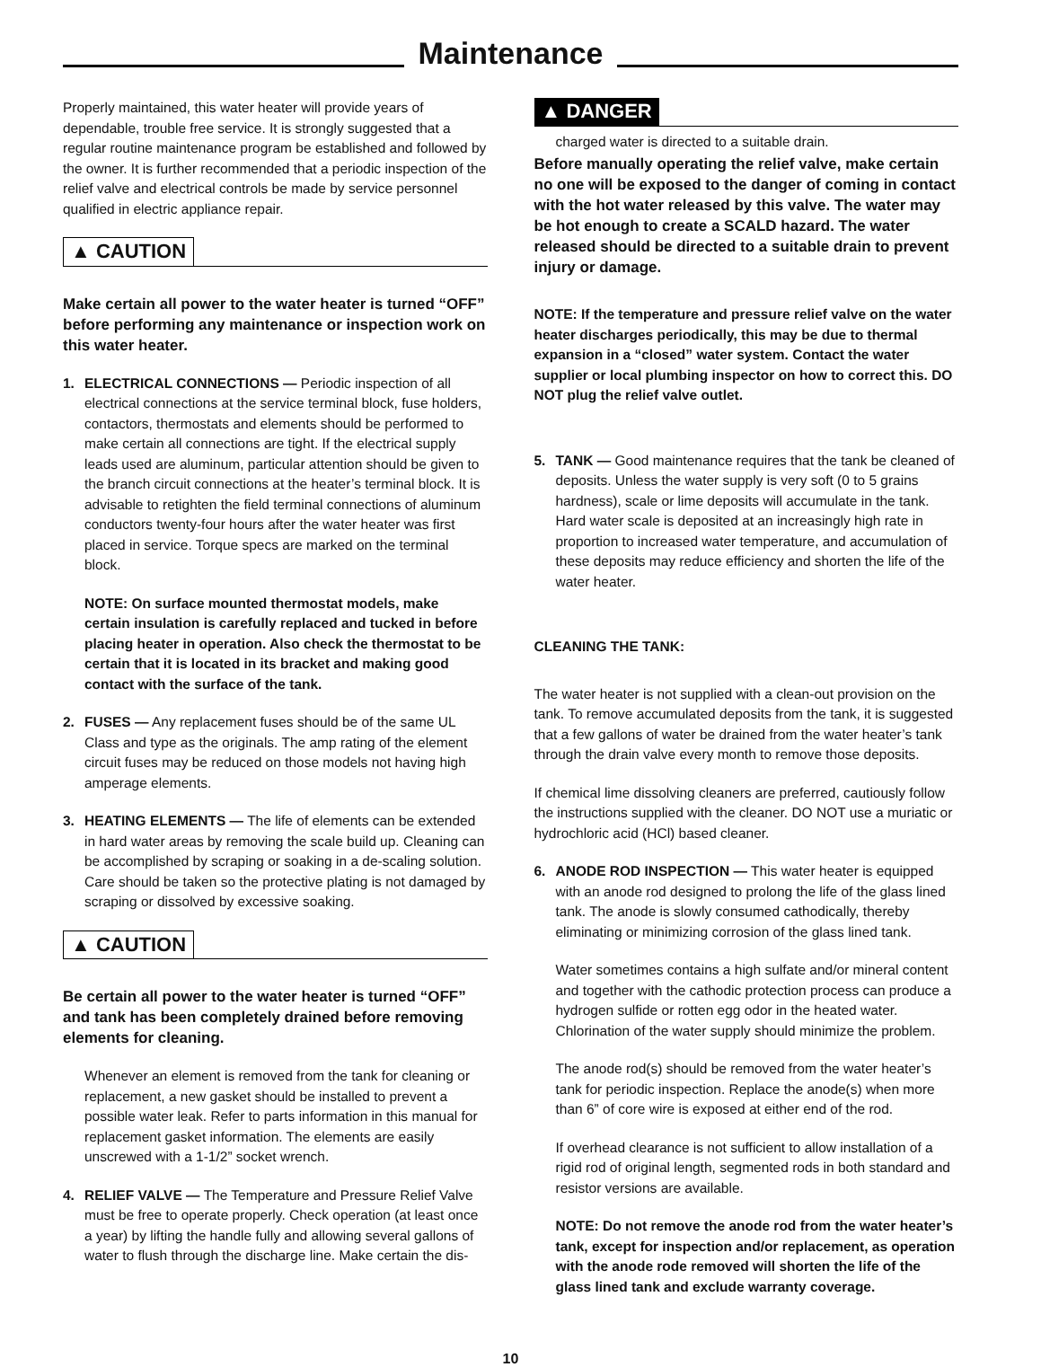Maintenance
Properly maintained, this water heater will provide years of dependable, trouble free service. It is strongly suggested that a regular routine maintenance program be established and followed by the owner. It is further recommended that a periodic inspection of the relief valve and electrical controls be made by service personnel qualified in electric appliance repair.
▲ CAUTION
Make certain all power to the water heater is turned “OFF” before performing any maintenance or inspection work on this water heater.
1. ELECTRICAL CONNECTIONS — Periodic inspection of all electrical connections at the service terminal block, fuse holders, contactors, thermostats and elements should be performed to make certain all connections are tight. If the electrical supply leads used are aluminum, particular attention should be given to the branch circuit connections at the heater’s terminal block. It is advisable to retighten the field terminal connections of aluminum conductors twenty-four hours after the water heater was first placed in service. Torque specs are marked on the terminal block.
NOTE: On surface mounted thermostat models, make certain insulation is carefully replaced and tucked in before placing heater in operation. Also check the thermostat to be certain that it is located in its bracket and making good contact with the surface of the tank.
2. FUSES — Any replacement fuses should be of the same UL Class and type as the originals. The amp rating of the element circuit fuses may be reduced on those models not having high amperage elements.
3. HEATING ELEMENTS — The life of elements can be extended in hard water areas by removing the scale build up. Cleaning can be accomplished by scraping or soaking in a de-scaling solution. Care should be taken so the protective plating is not damaged by scraping or dissolved by excessive soaking.
▲ CAUTION
Be certain all power to the water heater is turned “OFF” and tank has been completely drained before removing elements for cleaning.
Whenever an element is removed from the tank for cleaning or replacement, a new gasket should be installed to prevent a possible water leak. Refer to parts information in this manual for replacement gasket information. The elements are easily unscrewed with a 1-1/2” socket wrench.
4. RELIEF VALVE — The Temperature and Pressure Relief Valve must be free to operate properly. Check operation (at least once a year) by lifting the handle fully and allowing several gallons of water to flush through the discharge line. Make certain the dis-
▲ DANGER
charged water is directed to a suitable drain.
Before manually operating the relief valve, make certain no one will be exposed to the danger of coming in contact with the hot water released by this valve. The water may be hot enough to create a SCALD hazard. The water released should be directed to a suitable drain to prevent injury or damage.
NOTE: If the temperature and pressure relief valve on the water heater discharges periodically, this may be due to thermal expansion in a “closed” water system. Contact the water supplier or local plumbing inspector on how to correct this. DO NOT plug the relief valve outlet.
5. TANK — Good maintenance requires that the tank be cleaned of deposits. Unless the water supply is very soft (0 to 5 grains hardness), scale or lime deposits will accumulate in the tank. Hard water scale is deposited at an increasingly high rate in proportion to increased water temperature, and accumulation of these deposits may reduce efficiency and shorten the life of the water heater.
CLEANING THE TANK:
The water heater is not supplied with a clean-out provision on the tank. To remove accumulated deposits from the tank, it is suggested that a few gallons of water be drained from the water heater’s tank through the drain valve every month to remove those deposits.
If chemical lime dissolving cleaners are preferred, cautiously follow the instructions supplied with the cleaner. DO NOT use a muriatic or hydrochloric acid (HCl) based cleaner.
6. ANODE ROD INSPECTION — This water heater is equipped with an anode rod designed to prolong the life of the glass lined tank. The anode is slowly consumed cathodically, thereby eliminating or minimizing corrosion of the glass lined tank.
Water sometimes contains a high sulfate and/or mineral content and together with the cathodic protection process can produce a hydrogen sulfide or rotten egg odor in the heated water. Chlorination of the water supply should minimize the problem.
The anode rod(s) should be removed from the water heater’s tank for periodic inspection. Replace the anode(s) when more than 6” of core wire is exposed at either end of the rod.
If overhead clearance is not sufficient to allow installation of a rigid rod of original length, segmented rods in both standard and resistor versions are available.
NOTE: Do not remove the anode rod from the water heater’s tank, except for inspection and/or replacement, as operation with the anode rode removed will shorten the life of the glass lined tank and exclude warranty coverage.
10